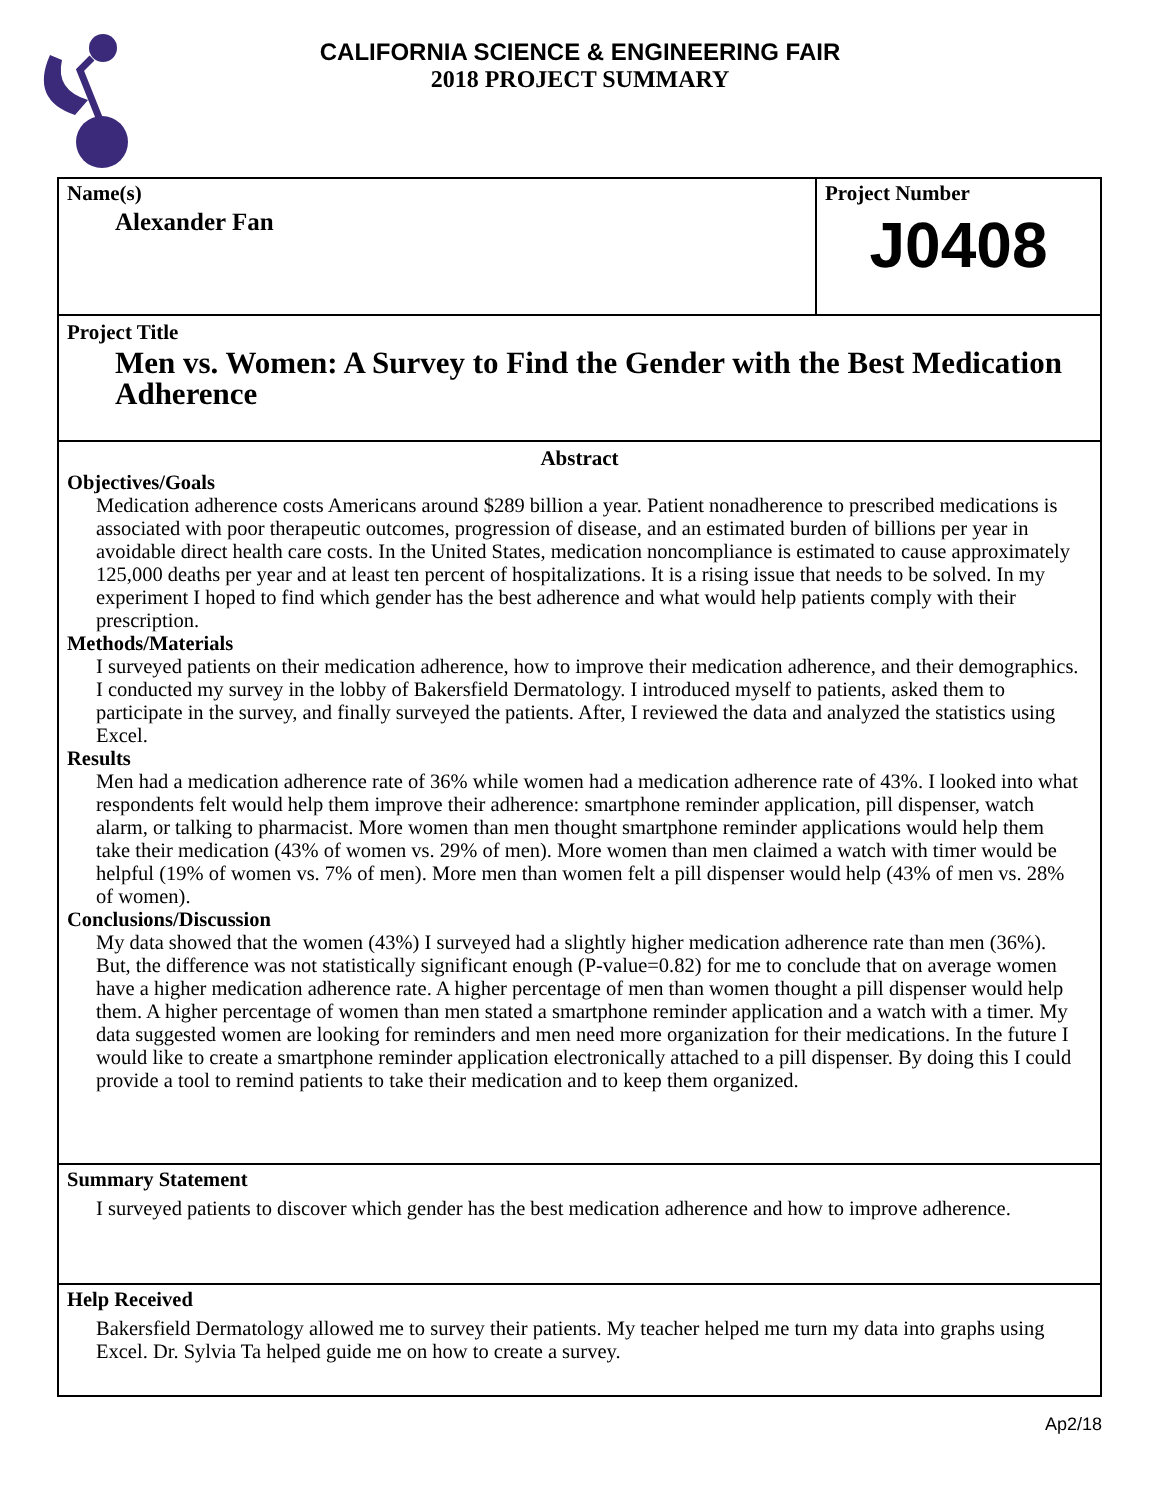CALIFORNIA SCIENCE & ENGINEERING FAIR
2018 PROJECT SUMMARY
Name(s)
Alexander Fan
Project Number
J0408
Project Title
Men vs. Women: A Survey to Find the Gender with the Best Medication Adherence
Abstract
Objectives/Goals
Medication adherence costs Americans around $289 billion a year. Patient nonadherence to prescribed medications is associated with poor therapeutic outcomes, progression of disease, and an estimated burden of billions per year in avoidable direct health care costs. In the United States, medication noncompliance is estimated to cause approximately 125,000 deaths per year and at least ten percent of hospitalizations. It is a rising issue that needs to be solved. In my experiment I hoped to find which gender has the best adherence and what would help patients comply with their prescription.
Methods/Materials
I surveyed patients on their medication adherence, how to improve their medication adherence, and their demographics. I conducted my survey in the lobby of Bakersfield Dermatology. I introduced myself to patients, asked them to participate in the survey, and finally surveyed the patients. After, I reviewed the data and analyzed the statistics using Excel.
Results
Men had a medication adherence rate of 36% while women had a medication adherence rate of 43%. I looked into what respondents felt would help them improve their adherence: smartphone reminder application, pill dispenser, watch alarm, or talking to pharmacist. More women than men thought smartphone reminder applications would help them take their medication (43% of women vs. 29% of men). More women than men claimed a watch with timer would be helpful (19% of women vs. 7% of men). More men than women felt a pill dispenser would help (43% of men vs. 28% of women).
Conclusions/Discussion
My data showed that the women (43%) I surveyed had a slightly higher medication adherence rate than men (36%). But, the difference was not statistically significant enough (P-value=0.82) for me to conclude that on average women have a higher medication adherence rate. A higher percentage of men than women thought a pill dispenser would help them. A higher percentage of women than men stated a smartphone reminder application and a watch with a timer. My data suggested women are looking for reminders and men need more organization for their medications. In the future I would like to create a smartphone reminder application electronically attached to a pill dispenser. By doing this I could provide a tool to remind patients to take their medication and to keep them organized.
Summary Statement
I surveyed patients to discover which gender has the best medication adherence and how to improve adherence.
Help Received
Bakersfield Dermatology allowed me to survey their patients. My teacher helped me turn my data into graphs using Excel. Dr. Sylvia Ta helped guide me on how to create a survey.
Ap2/18